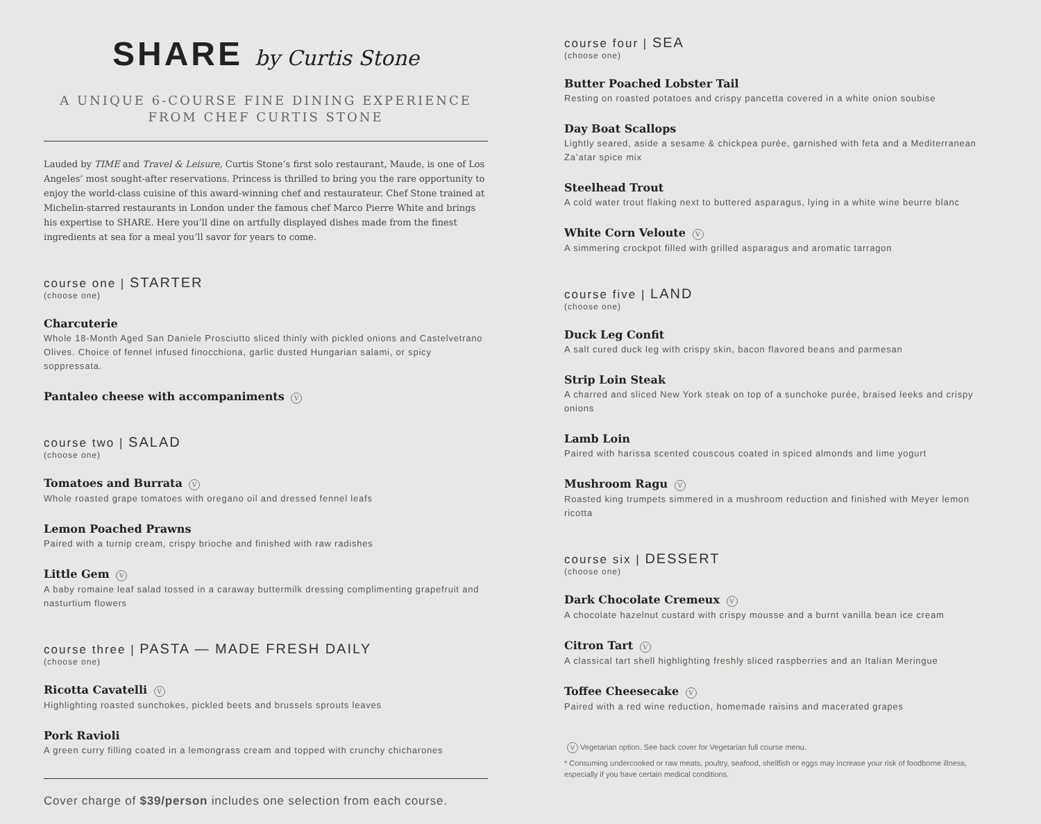SHARE by Curtis Stone
A UNIQUE 6-COURSE FINE DINING EXPERIENCE
FROM CHEF CURTIS STONE
Lauded by TIME and Travel & Leisure, Curtis Stone’s first solo restaurant, Maude, is one of Los Angeles’ most sought-after reservations. Princess is thrilled to bring you the rare opportunity to enjoy the world-class cuisine of this award-winning chef and restaurateur. Chef Stone trained at Michelin-starred restaurants in London under the famous chef Marco Pierre White and brings his expertise to SHARE. Here you’ll dine on artfully displayed dishes made from the finest ingredients at sea for a meal you’ll savor for years to come.
course one | STARTER
(choose one)
Charcuterie
Whole 18-Month Aged San Daniele Prosciutto sliced thinly with pickled onions and Castelvetrano Olives. Choice of fennel infused finocchiona, garlic dusted Hungarian salami, or spicy soppressata.
Pantaleo cheese with accompaniments V
course two | SALAD
(choose one)
Tomatoes and Burrata V
Whole roasted grape tomatoes with oregano oil and dressed fennel leafs
Lemon Poached Prawns
Paired with a turnip cream, crispy brioche and finished with raw radishes
Little Gem V
A baby romaine leaf salad tossed in a caraway buttermilk dressing complimenting grapefruit and nasturtium flowers
course three | PASTA — MADE FRESH DAILY
(choose one)
Ricotta Cavatelli V
Highlighting roasted sunchokes, pickled beets and brussels sprouts leaves
Pork Ravioli
A green curry filling coated in a lemongrass cream and topped with crunchy chicharones
Cover charge of $39/person includes one selection from each course.
course four | SEA
(choose one)
Butter Poached Lobster Tail
Resting on roasted potatoes and crispy pancetta covered in a white onion soubise
Day Boat Scallops
Lightly seared, aside a sesame & chickpea purée, garnished with feta and a Mediterranean Za’atar spice mix
Steelhead Trout
A cold water trout flaking next to buttered asparagus, lying in a white wine beurre blanc
White Corn Veloute V
A simmering crockpot filled with grilled asparagus and aromatic tarragon
course five | LAND
(choose one)
Duck Leg Confit
A salt cured duck leg with crispy skin, bacon flavored beans and parmesan
Strip Loin Steak
A charred and sliced New York steak on top of a sunchoke purée, braised leeks and crispy onions
Lamb Loin
Paired with harissa scented couscous coated in spiced almonds and lime yogurt
Mushroom Ragu V
Roasted king trumpets simmered in a mushroom reduction and finished with Meyer lemon ricotta
course six | DESSERT
(choose one)
Dark Chocolate Cremeux V
A chocolate hazelnut custard with crispy mousse and a burnt vanilla bean ice cream
Citron Tart V
A classical tart shell highlighting freshly sliced raspberries and an Italian Meringue
Toffee Cheesecake V
Paired with a red wine reduction, homemade raisins and macerated grapes
V Vegetarian option. See back cover for Vegetarian full course menu.
* Consuming undercooked or raw meats, poultry, seafood, shellfish or eggs may increase your risk of foodborne illness, especially if you have certain medical conditions.